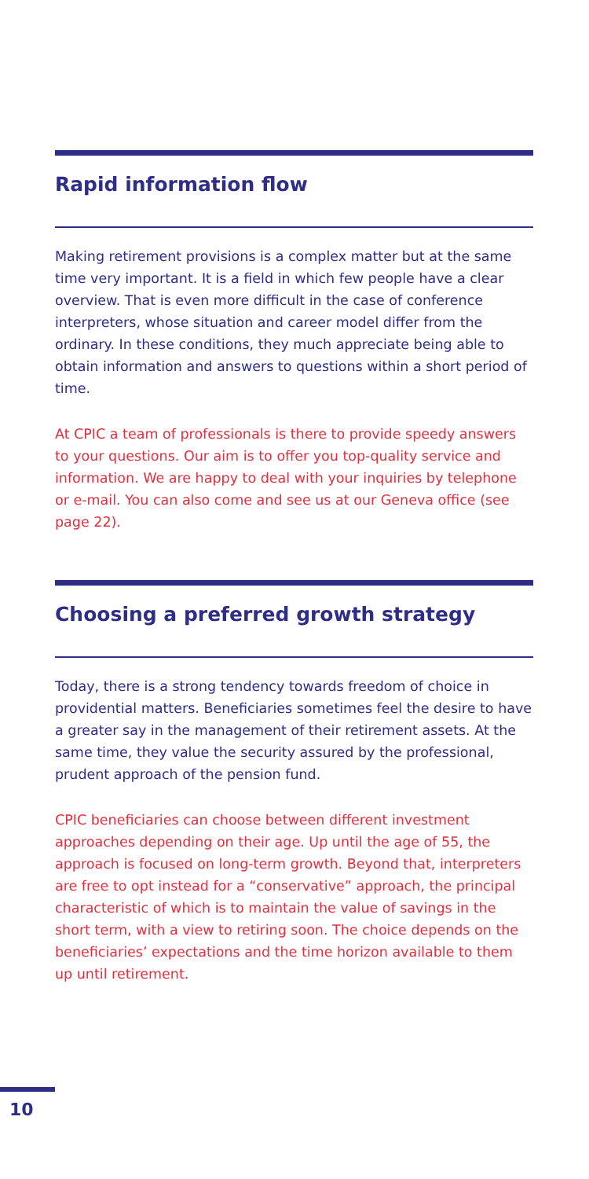Rapid information flow
Making retirement provisions is a complex matter but at the same time very important. It is a field in which few people have a clear overview. That is even more difficult in the case of conference interpreters, whose situation and career model differ from the ordinary. In these conditions, they much appreciate being able to obtain information and answers to questions within a short period of time.
At CPIC a team of professionals is there to provide speedy answers to your questions. Our aim is to offer you top-quality service and information. We are happy to deal with your inquiries by telephone or e-mail. You can also come and see us at our Geneva office (see page 22).
Choosing a preferred growth strategy
Today, there is a strong tendency towards freedom of choice in providential matters. Beneficiaries sometimes feel the desire to have a greater say in the management of their retirement assets. At the same time, they value the security assured by the professional, prudent approach of the pension fund.
CPIC beneficiaries can choose between different investment approaches depending on their age. Up until the age of 55, the approach is focused on long-term growth. Beyond that, interpreters are free to opt instead for a “conservative” approach, the principal characteristic of which is to maintain the value of savings in the short term, with a view to retiring soon. The choice depends on the beneficiaries’ expectations and the time horizon available to them up until retirement.
10